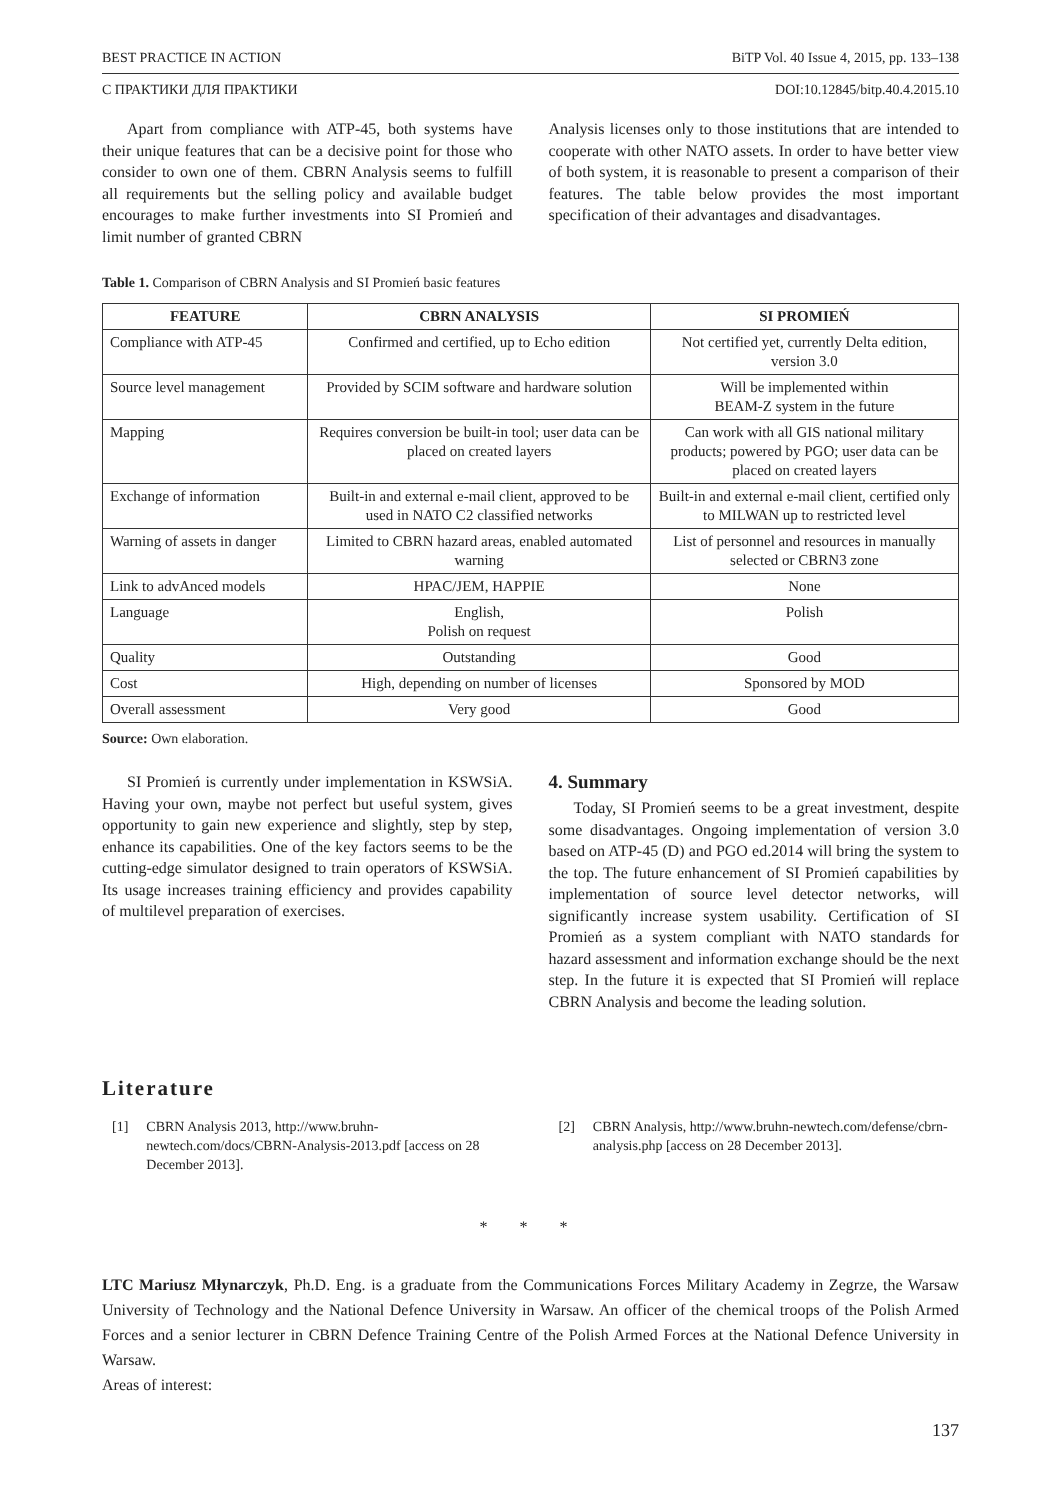BEST PRACTICE IN ACTION BiTP Vol. 40 Issue 4, 2015, pp. 133–138
С ПРАКТИКИ ДЛЯ ПРАКТИКИ DOI:10.12845/bitp.40.4.2015.10
Apart from compliance with ATP-45, both systems have their unique features that can be a decisive point for those who consider to own one of them. CBRN Analysis seems to fulfill all requirements but the selling policy and available budget encourages to make further investments into SI Promień and limit number of granted CBRN
Analysis licenses only to those institutions that are intended to cooperate with other NATO assets. In order to have better view of both system, it is reasonable to present a comparison of their features. The table below provides the most important specification of their advantages and disadvantages.
Table 1. Comparison of CBRN Analysis and SI Promień basic features
| FEATURE | CBRN ANALYSIS | SI PROMIEŃ |
| --- | --- | --- |
| Compliance with ATP-45 | Confirmed and certified, up to Echo edition | Not certified yet, currently Delta edition, version 3.0 |
| Source level management | Provided by SCIM software and hardware solution | Will be implemented within BEAM-Z system in the future |
| Mapping | Requires conversion be built-in tool; user data can be placed on created layers | Can work with all GIS national military products; powered by PGO; user data can be placed on created layers |
| Exchange of information | Built-in and external e-mail client, approved to be used in NATO C2 classified networks | Built-in and external e-mail client, certified only to MILWAN up to restricted level |
| Warning of assets in danger | Limited to CBRN hazard areas, enabled automated warning | List of personnel and resources in manually selected or CBRN3 zone |
| Link to advAnced models | HPAC/JEM, HAPPIE | None |
| Language | English, Polish on request | Polish |
| Quality | Outstanding | Good |
| Cost | High, depending on number of licenses | Sponsored by MOD |
| Overall assessment | Very good | Good |
Source: Own elaboration.
SI Promień is currently under implementation in KSWSiA. Having your own, maybe not perfect but useful system, gives opportunity to gain new experience and slightly, step by step, enhance its capabilities. One of the key factors seems to be the cutting-edge simulator designed to train operators of KSWSiA. Its usage increases training efficiency and provides capability of multilevel preparation of exercises.
4. Summary
Today, SI Promień seems to be a great investment, despite some disadvantages. Ongoing implementation of version 3.0 based on ATP-45 (D) and PGO ed.2014 will bring the system to the top. The future enhancement of SI Promień capabilities by implementation of source level detector networks, will significantly increase system usability. Certification of SI Promień as a system compliant with NATO standards for hazard assessment and information exchange should be the next step. In the future it is expected that SI Promień will replace CBRN Analysis and become the leading solution.
Literature
[1] CBRN Analysis 2013, http://www.bruhn-newtech.com/docs/CBRN-Analysis-2013.pdf [access on 28 December 2013].
[2] CBRN Analysis, http://www.bruhn-newtech.com/defense/cbrn-analysis.php [access on 28 December 2013].
* * *
LTC Mariusz Młynarczyk, Ph.D. Eng. is a graduate from the Communications Forces Military Academy in Zegrze, the Warsaw University of Technology and the National Defence University in Warsaw. An officer of the chemical troops of the Polish Armed Forces and a senior lecturer in CBRN Defence Training Centre of the Polish Armed Forces at the National Defence University in Warsaw.
Areas of interest:
137